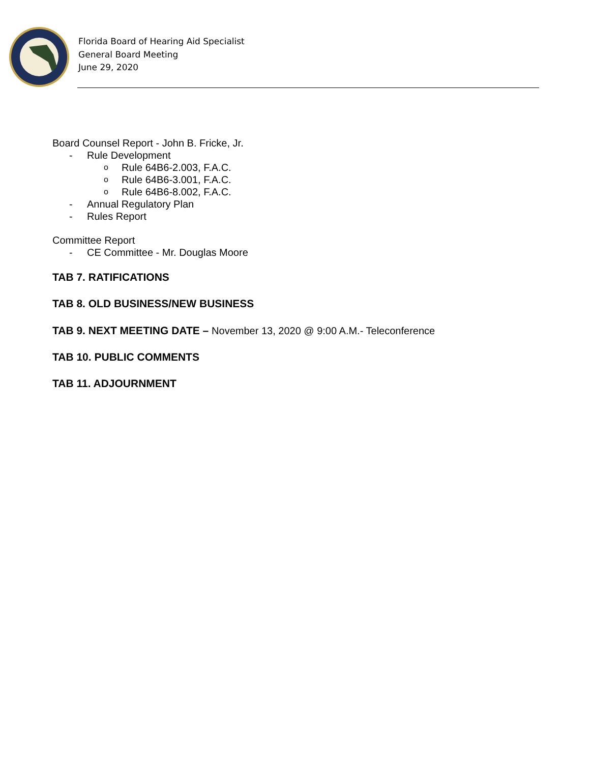Florida Board of Hearing Aid Specialist
General Board Meeting
June 29, 2020
Board Counsel Report - John B. Fricke, Jr.
- Rule Development
o Rule 64B6-2.003, F.A.C.
o Rule 64B6-3.001, F.A.C.
o Rule 64B6-8.002, F.A.C.
- Annual Regulatory Plan
- Rules Report
Committee Report
- CE Committee - Mr. Douglas Moore
TAB 7. RATIFICATIONS
TAB 8. OLD BUSINESS/NEW BUSINESS
TAB 9. NEXT MEETING DATE – November 13, 2020 @ 9:00 A.M.- Teleconference
TAB 10. PUBLIC COMMENTS
TAB 11. ADJOURNMENT